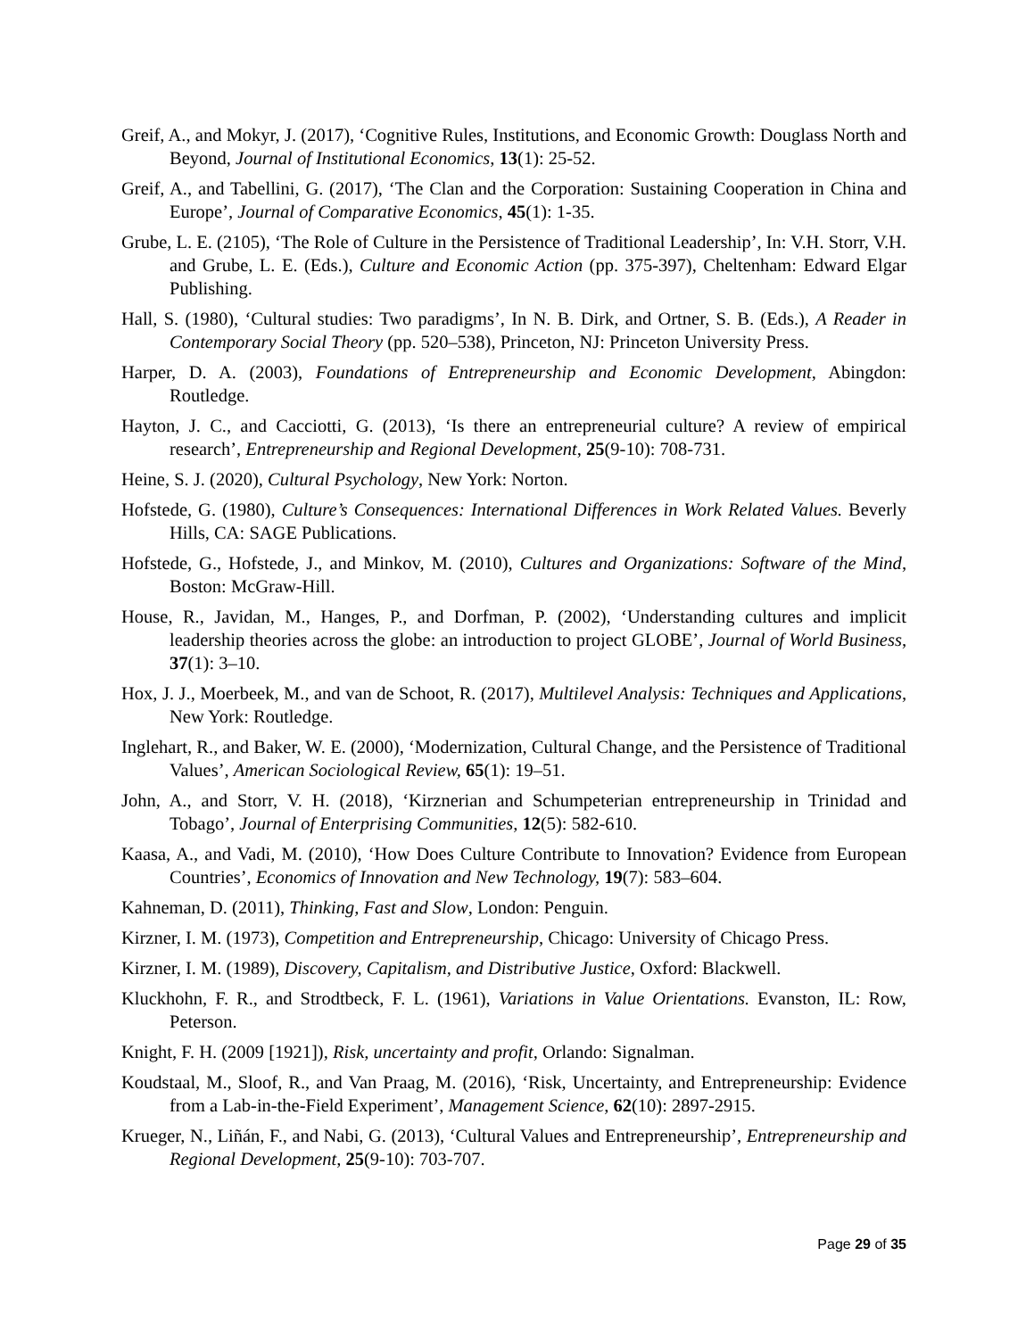Greif, A., and Mokyr, J. (2017), ‘Cognitive Rules, Institutions, and Economic Growth: Douglass North and Beyond, Journal of Institutional Economics, 13(1): 25-52.
Greif, A., and Tabellini, G. (2017), ‘The Clan and the Corporation: Sustaining Cooperation in China and Europe’, Journal of Comparative Economics, 45(1): 1-35.
Grube, L. E. (2105), ‘The Role of Culture in the Persistence of Traditional Leadership’, In: V.H. Storr, V.H. and Grube, L. E. (Eds.), Culture and Economic Action (pp. 375-397), Cheltenham: Edward Elgar Publishing.
Hall, S. (1980), ‘Cultural studies: Two paradigms’, In N. B. Dirk, and Ortner, S. B. (Eds.), A Reader in Contemporary Social Theory (pp. 520–538), Princeton, NJ: Princeton University Press.
Harper, D. A. (2003), Foundations of Entrepreneurship and Economic Development, Abingdon: Routledge.
Hayton, J. C., and Cacciotti, G. (2013), ‘Is there an entrepreneurial culture? A review of empirical research’, Entrepreneurship and Regional Development, 25(9-10): 708-731.
Heine, S. J. (2020), Cultural Psychology, New York: Norton.
Hofstede, G. (1980), Culture’s Consequences: International Differences in Work Related Values. Beverly Hills, CA: SAGE Publications.
Hofstede, G., Hofstede, J., and Minkov, M. (2010), Cultures and Organizations: Software of the Mind, Boston: McGraw-Hill.
House, R., Javidan, M., Hanges, P., and Dorfman, P. (2002), ‘Understanding cultures and implicit leadership theories across the globe: an introduction to project GLOBE’, Journal of World Business, 37(1): 3–10.
Hox, J. J., Moerbeek, M., and van de Schoot, R. (2017), Multilevel Analysis: Techniques and Applications, New York: Routledge.
Inglehart, R., and Baker, W. E. (2000), ‘Modernization, Cultural Change, and the Persistence of Traditional Values’, American Sociological Review, 65(1): 19–51.
John, A., and Storr, V. H. (2018), ‘Kirznerian and Schumpeterian entrepreneurship in Trinidad and Tobago’, Journal of Enterprising Communities, 12(5): 582-610.
Kaasa, A., and Vadi, M. (2010), ‘How Does Culture Contribute to Innovation? Evidence from European Countries’, Economics of Innovation and New Technology, 19(7): 583–604.
Kahneman, D. (2011), Thinking, Fast and Slow, London: Penguin.
Kirzner, I. M. (1973), Competition and Entrepreneurship, Chicago: University of Chicago Press.
Kirzner, I. M. (1989), Discovery, Capitalism, and Distributive Justice, Oxford: Blackwell.
Kluckhohn, F. R., and Strodtbeck, F. L. (1961), Variations in Value Orientations. Evanston, IL: Row, Peterson.
Knight, F. H. (2009 [1921]), Risk, uncertainty and profit, Orlando: Signalman.
Koudstaal, M., Sloof, R., and Van Praag, M. (2016), ‘Risk, Uncertainty, and Entrepreneurship: Evidence from a Lab-in-the-Field Experiment’, Management Science, 62(10): 2897-2915.
Krueger, N., Liñán, F., and Nabi, G. (2013), ‘Cultural Values and Entrepreneurship’, Entrepreneurship and Regional Development, 25(9-10): 703-707.
Page 29 of 35